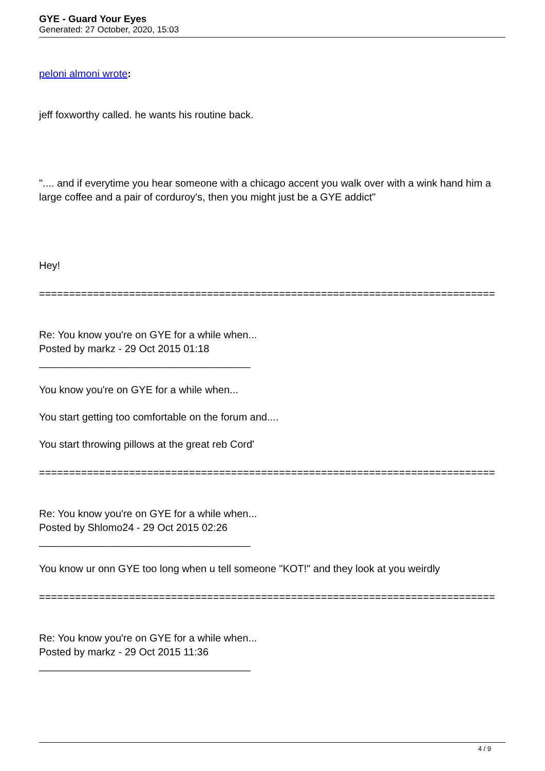GYE - Guard Your Eyes
Generated: 27 October, 2020, 15:03
peloni almoni wrote:
jeff foxworthy called. he wants his routine back.
".... and if everytime you hear someone with a chicago accent you walk over with a wink hand him a large coffee and a pair of corduroy's, then you might just be a GYE addict"
Hey!
============================================================================
Re: You know you're on GYE for a while when...
Posted by markz - 29 Oct 2015 01:18
_____________________________________
You know you're on GYE for a while when...
You start getting too comfortable on the forum and....
You start throwing pillows at the great reb Cord'
============================================================================
Re: You know you're on GYE for a while when...
Posted by Shlomo24 - 29 Oct 2015 02:26
_____________________________________
You know ur onn GYE too long when u tell someone "KOT!" and they look at you weirdly
============================================================================
Re: You know you're on GYE for a while when...
Posted by markz - 29 Oct 2015 11:36
_____________________________________
4 / 9